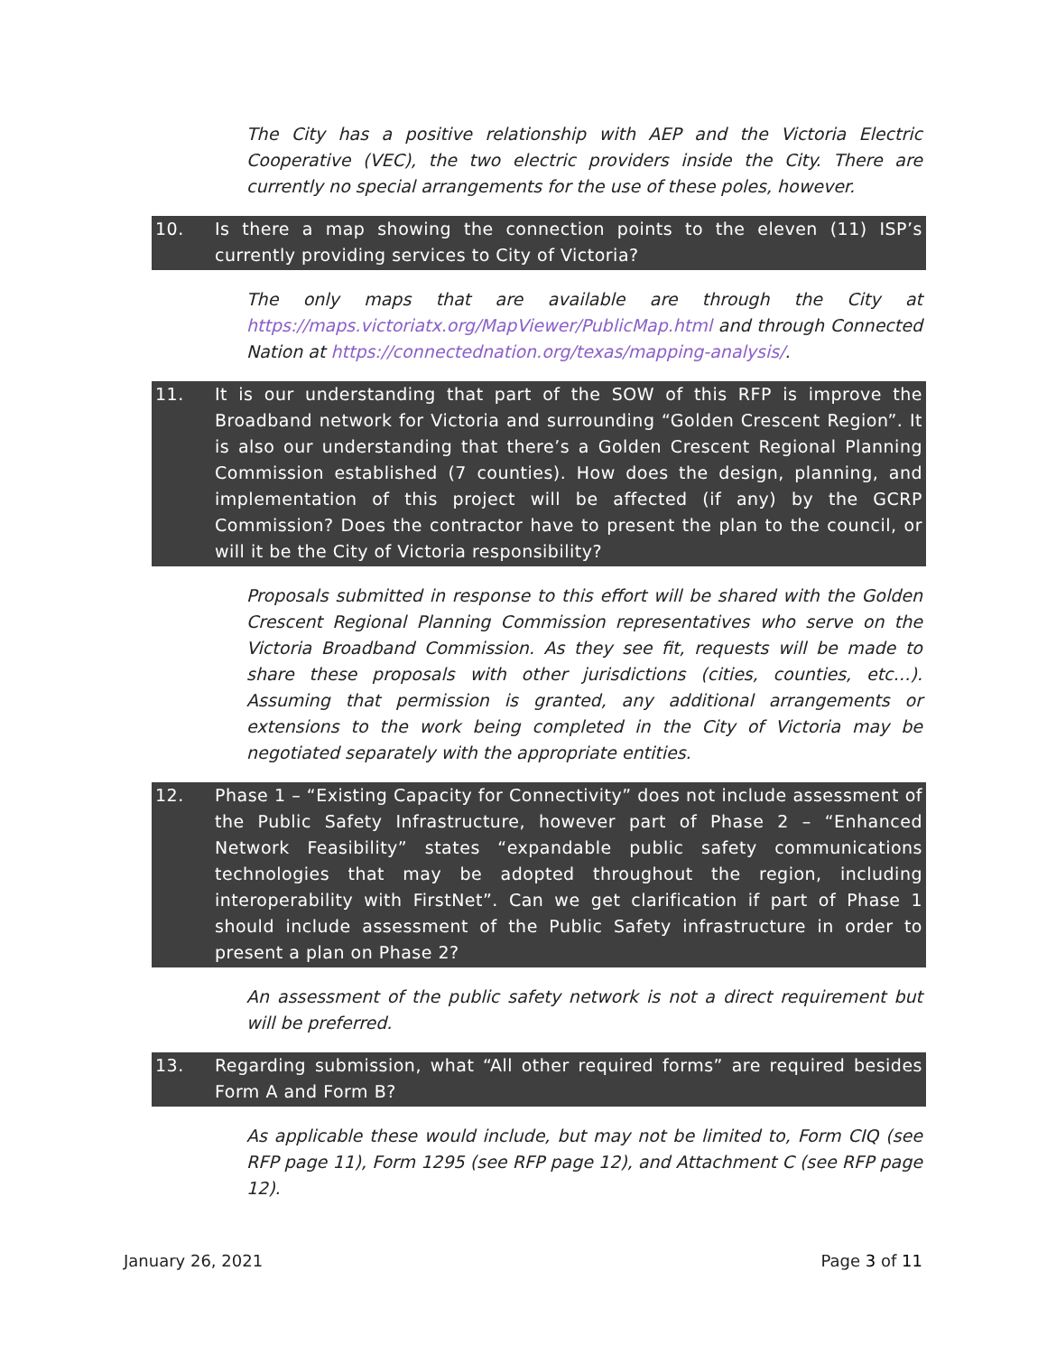The City has a positive relationship with AEP and the Victoria Electric Cooperative (VEC), the two electric providers inside the City. There are currently no special arrangements for the use of these poles, however.
10. Is there a map showing the connection points to the eleven (11) ISP’s currently providing services to City of Victoria?
The only maps that are available are through the City at https://maps.victoriatx.org/MapViewer/PublicMap.html and through Connected Nation at https://connectednation.org/texas/mapping-analysis/.
11. It is our understanding that part of the SOW of this RFP is improve the Broadband network for Victoria and surrounding “Golden Crescent Region”. It is also our understanding that there’s a Golden Crescent Regional Planning Commission established (7 counties). How does the design, planning, and implementation of this project will be affected (if any) by the GCRP Commission? Does the contractor have to present the plan to the council, or will it be the City of Victoria responsibility?
Proposals submitted in response to this effort will be shared with the Golden Crescent Regional Planning Commission representatives who serve on the Victoria Broadband Commission. As they see fit, requests will be made to share these proposals with other jurisdictions (cities, counties, etc…). Assuming that permission is granted, any additional arrangements or extensions to the work being completed in the City of Victoria may be negotiated separately with the appropriate entities.
12. Phase 1 – “Existing Capacity for Connectivity” does not include assessment of the Public Safety Infrastructure, however part of Phase 2 – “Enhanced Network Feasibility” states “expandable public safety communications technologies that may be adopted throughout the region, including interoperability with FirstNet”. Can we get clarification if part of Phase 1 should include assessment of the Public Safety infrastructure in order to present a plan on Phase 2?
An assessment of the public safety network is not a direct requirement but will be preferred.
13. Regarding submission, what “All other required forms” are required besides Form A and Form B?
As applicable these would include, but may not be limited to, Form CIQ (see RFP page 11), Form 1295 (see RFP page 12), and Attachment C (see RFP page 12).
January 26, 2021 Page 3 of 11